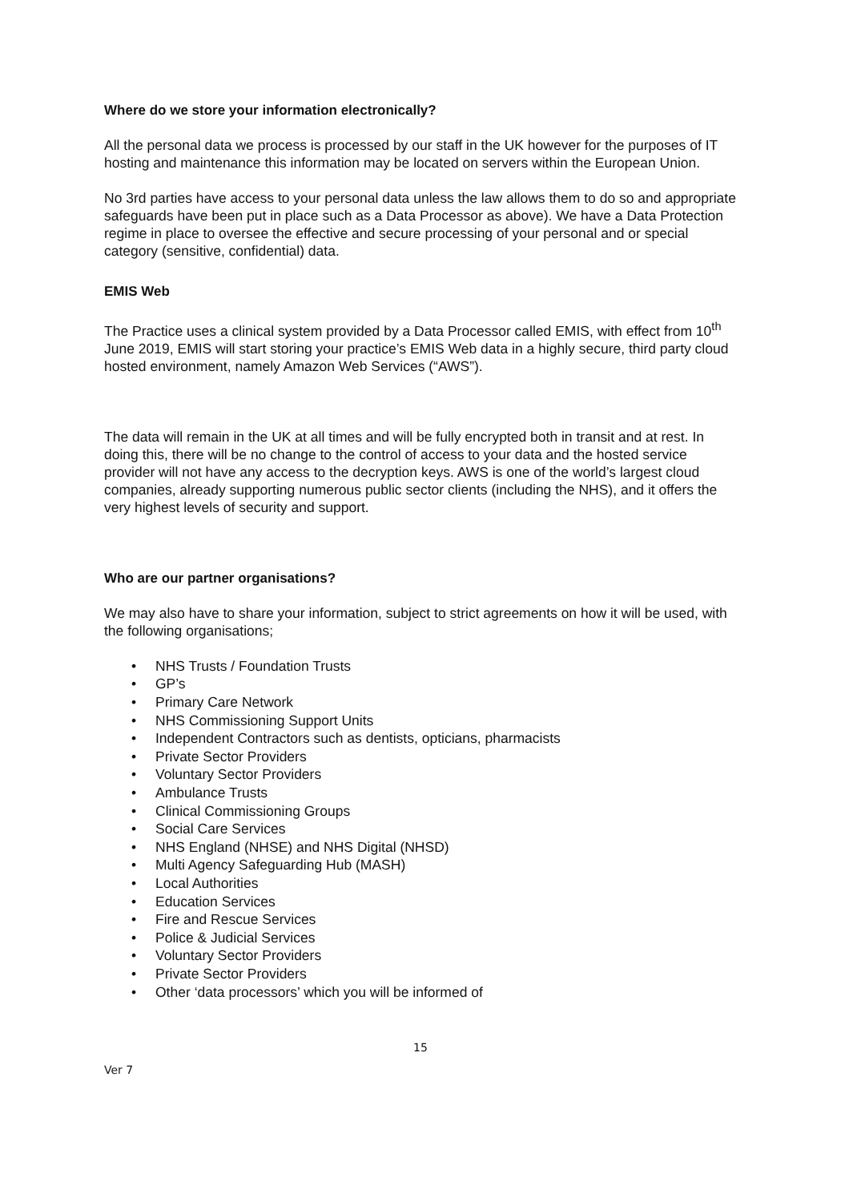Where do we store your information electronically?
All the personal data we process is processed by our staff in the UK however for the purposes of IT hosting and maintenance this information may be located on servers within the European Union.
No 3rd parties have access to your personal data unless the law allows them to do so and appropriate safeguards have been put in place such as a Data Processor as above). We have a Data Protection regime in place to oversee the effective and secure processing of your personal and or special category (sensitive, confidential) data.
EMIS Web
The Practice uses a clinical system provided by a Data Processor called EMIS, with effect from 10<sup>th</sup> June 2019, EMIS will start storing your practice’s EMIS Web data in a highly secure, third party cloud hosted environment, namely Amazon Web Services (“AWS”).
The data will remain in the UK at all times and will be fully encrypted both in transit and at rest. In doing this, there will be no change to the control of access to your data and the hosted service provider will not have any access to the decryption keys. AWS is one of the world’s largest cloud companies, already supporting numerous public sector clients (including the NHS), and it offers the very highest levels of security and support.
Who are our partner organisations?
We may also have to share your information, subject to strict agreements on how it will be used, with the following organisations;
• NHS Trusts / Foundation Trusts
• GP’s
• Primary Care Network
• NHS Commissioning Support Units
• Independent Contractors such as dentists, opticians, pharmacists
• Private Sector Providers
• Voluntary Sector Providers
• Ambulance Trusts
• Clinical Commissioning Groups
• Social Care Services
• NHS England (NHSE) and NHS Digital (NHSD)
• Multi Agency Safeguarding Hub (MASH)
• Local Authorities
• Education Services
• Fire and Rescue Services
• Police & Judicial Services
• Voluntary Sector Providers
• Private Sector Providers
• Other ‘data processors’ which you will be informed of
15
Ver 7